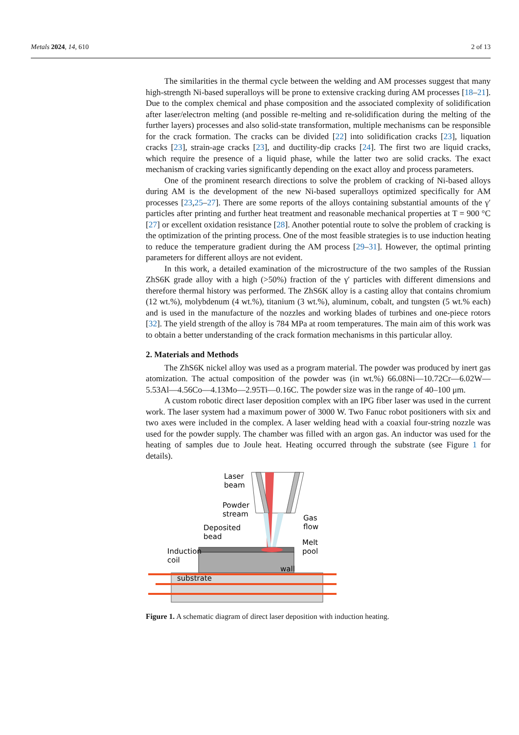Metals 2024, 14, 610 2 of 13
The similarities in the thermal cycle between the welding and AM processes suggest that many high-strength Ni-based superalloys will be prone to extensive cracking during AM processes [18–21]. Due to the complex chemical and phase composition and the associated complexity of solidification after laser/electron melting (and possible re-melting and re-solidification during the melting of the further layers) processes and also solid-state transformation, multiple mechanisms can be responsible for the crack formation. The cracks can be divided [22] into solidification cracks [23], liquation cracks [23], strain-age cracks [23], and ductility-dip cracks [24]. The first two are liquid cracks, which require the presence of a liquid phase, while the latter two are solid cracks. The exact mechanism of cracking varies significantly depending on the exact alloy and process parameters.
One of the prominent research directions to solve the problem of cracking of Ni-based alloys during AM is the development of the new Ni-based superalloys optimized specifically for AM processes [23,25–27]. There are some reports of the alloys containing substantial amounts of the γ′ particles after printing and further heat treatment and reasonable mechanical properties at T = 900 °C [27] or excellent oxidation resistance [28]. Another potential route to solve the problem of cracking is the optimization of the printing process. One of the most feasible strategies is to use induction heating to reduce the temperature gradient during the AM process [29–31]. However, the optimal printing parameters for different alloys are not evident.
In this work, a detailed examination of the microstructure of the two samples of the Russian ZhS6K grade alloy with a high (>50%) fraction of the γ′ particles with different dimensions and therefore thermal history was performed. The ZhS6K alloy is a casting alloy that contains chromium (12 wt.%), molybdenum (4 wt.%), titanium (3 wt.%), aluminum, cobalt, and tungsten (5 wt.% each) and is used in the manufacture of the nozzles and working blades of turbines and one-piece rotors [32]. The yield strength of the alloy is 784 MPa at room temperatures. The main aim of this work was to obtain a better understanding of the crack formation mechanisms in this particular alloy.
2. Materials and Methods
The ZhS6K nickel alloy was used as a program material. The powder was produced by inert gas atomization. The actual composition of the powder was (in wt.%) 66.08Ni—10.72Cr—6.02W—5.53Al—4.56Co—4.13Mo—2.95Ti—0.16C. The powder size was in the range of 40–100 μm.
A custom robotic direct laser deposition complex with an IPG fiber laser was used in the current work. The laser system had a maximum power of 3000 W. Two Fanuc robot positioners with six and two axes were included in the complex. A laser welding head with a coaxial four-string nozzle was used for the powder supply. The chamber was filled with an argon gas. An inductor was used for the heating of samples due to Joule heat. Heating occurred through the substrate (see Figure 1 for details).
Laser
beam
Powder
stream
Gas
flow
Deposited
bead
Melt
pool
Induction
coil
wall
substrate
Figure 1. A schematic diagram of direct laser deposition with induction heating.